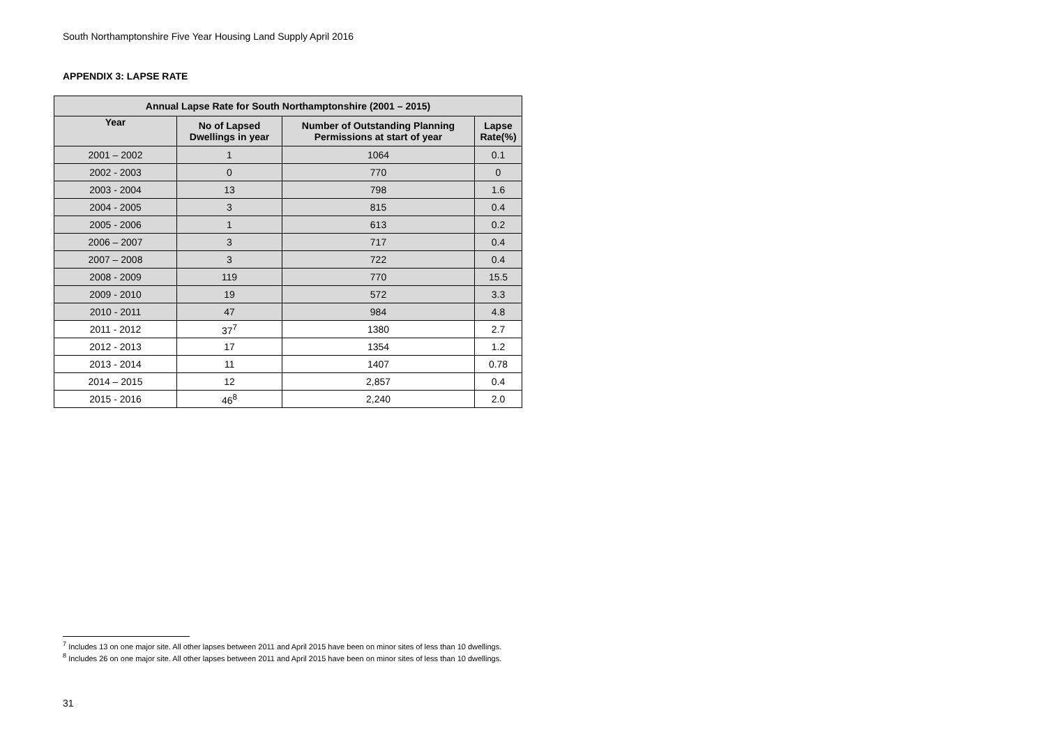South Northamptonshire Five Year Housing Land Supply April 2016
APPENDIX 3: LAPSE RATE
| Annual Lapse Rate for South Northamptonshire (2001 – 2015) | | | |
| --- | --- | --- | --- |
| Year | No of Lapsed Dwellings in year | Number of Outstanding Planning Permissions at start of year | Lapse Rate(%) |
| 2001 – 2002 | 1 | 1064 | 0.1 |
| 2002 - 2003 | 0 | 770 | 0 |
| 2003 - 2004 | 13 | 798 | 1.6 |
| 2004 - 2005 | 3 | 815 | 0.4 |
| 2005 - 2006 | 1 | 613 | 0.2 |
| 2006 – 2007 | 3 | 717 | 0.4 |
| 2007 – 2008 | 3 | 722 | 0.4 |
| 2008 - 2009 | 119 | 770 | 15.5 |
| 2009 - 2010 | 19 | 572 | 3.3 |
| 2010 - 2011 | 47 | 984 | 4.8 |
| 2011 - 2012 | 37<sup>7</sup> | 1380 | 2.7 |
| 2012 - 2013 | 17 | 1354 | 1.2 |
| 2013 - 2014 | 11 | 1407 | 0.78 |
| 2014 – 2015 | 12 | 2,857 | 0.4 |
| 2015 - 2016 | 46<sup>8</sup> | 2,240 | 2.0 |
<sup>7</sup> Includes 13 on one major site. All other lapses between 2011 and April 2015 have been on minor sites of less than 10 dwellings.
<sup>8</sup> Includes 26 on one major site. All other lapses between 2011 and April 2015 have been on minor sites of less than 10 dwellings.
31